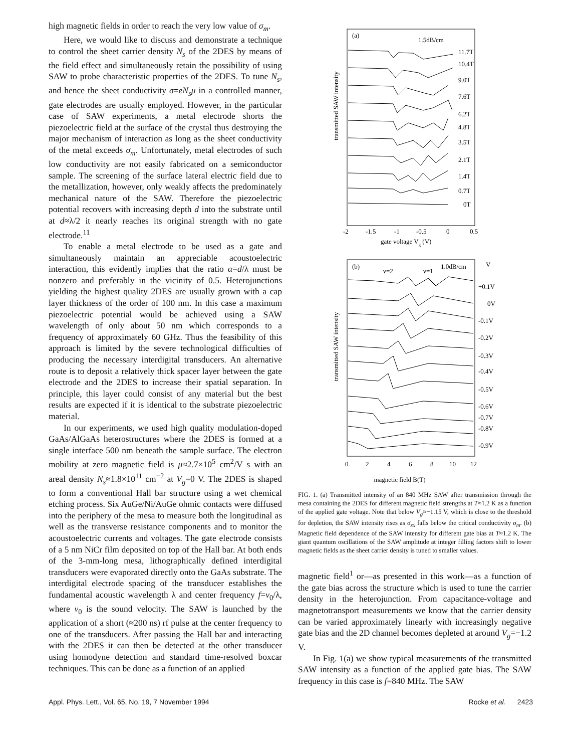high magnetic fields in order to reach the very low value of σ<sub>m</sub>.
Here, we would like to discuss and demonstrate a technique to control the sheet carrier density N<sub>s</sub> of the 2DES by means of the field effect and simultaneously retain the possibility of using SAW to probe characteristic properties of the 2DES. To tune N<sub>s</sub>, and hence the sheet conductivity σ=eN<sub>s</sub>μ in a controlled manner, gate electrodes are usually employed. However, in the particular case of SAW experiments, a metal electrode shorts the piezoelectric field at the surface of the crystal thus destroying the major mechanism of interaction as long as the sheet conductivity of the metal exceeds σ<sub>m</sub>. Unfortunately, metal electrodes of such low conductivity are not easily fabricated on a semiconductor sample. The screening of the surface lateral electric field due to the metallization, however, only weakly affects the predominately mechanical nature of the SAW. Therefore the piezoelectric potential recovers with increasing depth d into the substrate until at d≈λ/2 it nearly reaches its original strength with no gate electrode.<sup>11</sup>
To enable a metal electrode to be used as a gate and simultaneously maintain an appreciable acoustoelectric interaction, this evidently implies that the ratio α=d/λ must be nonzero and preferably in the vicinity of 0.5. Heterojunctions yielding the highest quality 2DES are usually grown with a cap layer thickness of the order of 100 nm. In this case a maximum piezoelectric potential would be achieved using a SAW wavelength of only about 50 nm which corresponds to a frequency of approximately 60 GHz. Thus the feasibility of this approach is limited by the severe technological difficulties of producing the necessary interdigital transducers. An alternative route is to deposit a relatively thick spacer layer between the gate electrode and the 2DES to increase their spatial separation. In principle, this layer could consist of any material but the best results are expected if it is identical to the substrate piezoelectric material.
In our experiments, we used high quality modulation-doped GaAs/AlGaAs heterostructures where the 2DES is formed at a single interface 500 nm beneath the sample surface. The electron mobility at zero magnetic field is μ≈2.7×10<sup>5</sup> cm<sup>2</sup>/V s with an areal density N<sub>s</sub>≈1.8×10<sup>11</sup> cm<sup>−2</sup> at V<sub>g</sub>=0 V. The 2DES is shaped to form a conventional Hall bar structure using a wet chemical etching process. Six AuGe/Ni/AuGe ohmic contacts were diffused into the periphery of the mesa to measure both the longitudinal as well as the transverse resistance components and to monitor the acoustoelectric currents and voltages. The gate electrode consists of a 5 nm NiCr film deposited on top of the Hall bar. At both ends of the 3-mm-long mesa, lithographically defined interdigital transducers were evaporated directly onto the GaAs substrate. The interdigital electrode spacing of the transducer establishes the fundamental acoustic wavelength λ and center frequency f=v<sub>0</sub>/λ, where v<sub>0</sub> is the sound velocity. The SAW is launched by the application of a short (≈200 ns) rf pulse at the center frequency to one of the transducers. After passing the Hall bar and interacting with the 2DES it can then be detected at the other transducer using homodyne detection and standard time-resolved boxcar techniques. This can be done as a function of an applied
(a)
1.5dB/cm
transmitted SAW intensity
11.7T
10.4T
9.0T
7.6T
6.2T
4.8T
3.5T
2.1T
1.4T
0.7T
0T
-2
-1.5
-1
-0.5
0
0.5
gate voltage Vg (V)
(b)
ν=2
ν=1
1.0dB/cm
V
transmitted SAW intensity
+0.1V
0V
-0.1V
-0.2V
-0.3V
-0.4V
-0.5V
-0.6V
-0.7V
-0.8V
-0.9V
0
2
4
6
8
10
12
magnetic field B(T)
FIG. 1. (a) Transmitted intensity of an 840 MHz SAW after transmission through the mesa containing the 2DES for different magnetic field strengths at T≈1.2 K as a function of the applied gate voltage. Note that below V<sub>g</sub>≈−1.15 V, which is close to the threshold for depletion, the SAW intensity rises as σ<sub>xx</sub> falls below the critical conductivity σ<sub>m</sub>. (b) Magnetic field dependence of the SAW intensity for different gate bias at T≈1.2 K. The giant quantum oscillations of the SAW amplitude at integer filling factors shift to lower magnetic fields as the sheet carrier density is tuned to smaller values.
magnetic field<sup>1</sup> or—as presented in this work—as a function of the gate bias across the structure which is used to tune the carrier density in the heterojunction. From capacitance-voltage and magnetotransport measurements we know that the carrier density can be varied approximately linearly with increasingly negative gate bias and the 2D channel becomes depleted at around V<sub>g</sub>=−1.2 V.
In Fig. 1(a) we show typical measurements of the transmitted SAW intensity as a function of the applied gate bias. The SAW frequency in this case is f=840 MHz. The SAW
Appl. Phys. Lett., Vol. 65, No. 19, 7 November 1994 Rocke et al. 2423